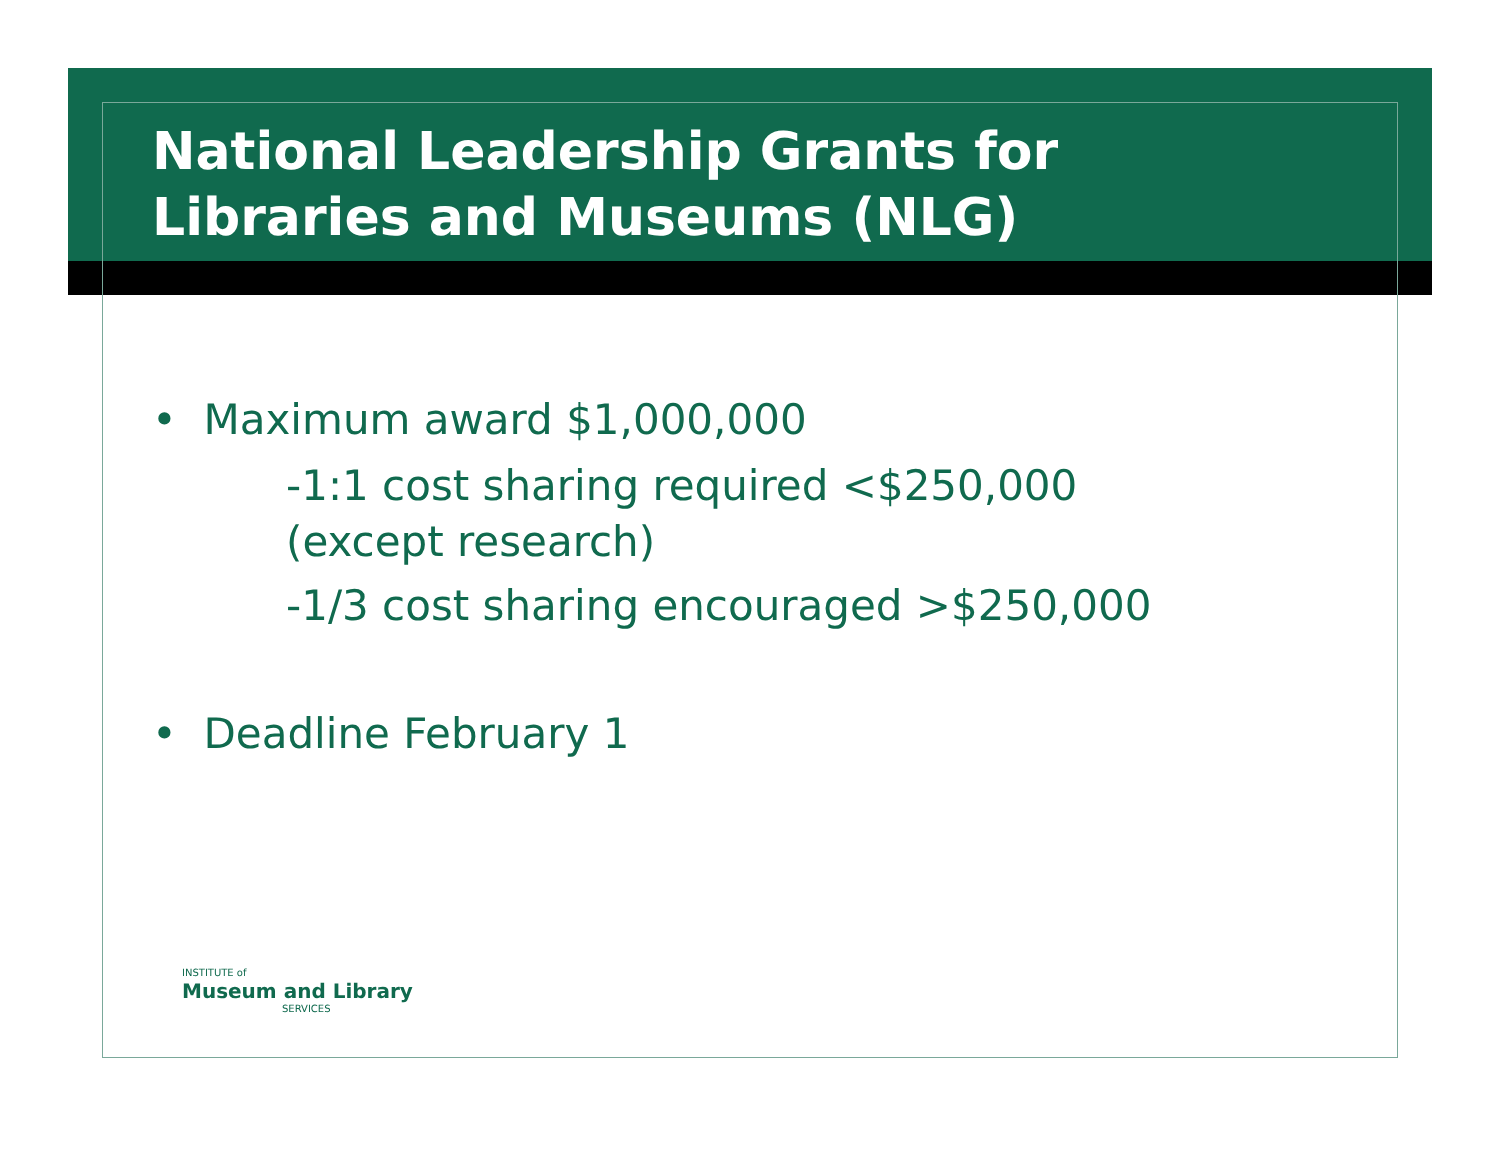National Leadership Grants for
Libraries and Museums (NLG)
• Maximum award $1,000,000
-1:1 cost sharing required <$250,000
(except research)
-1/3 cost sharing encouraged >$250,000
• Deadline February 1
INSTITUTE of
Museum and Library
SERVICES